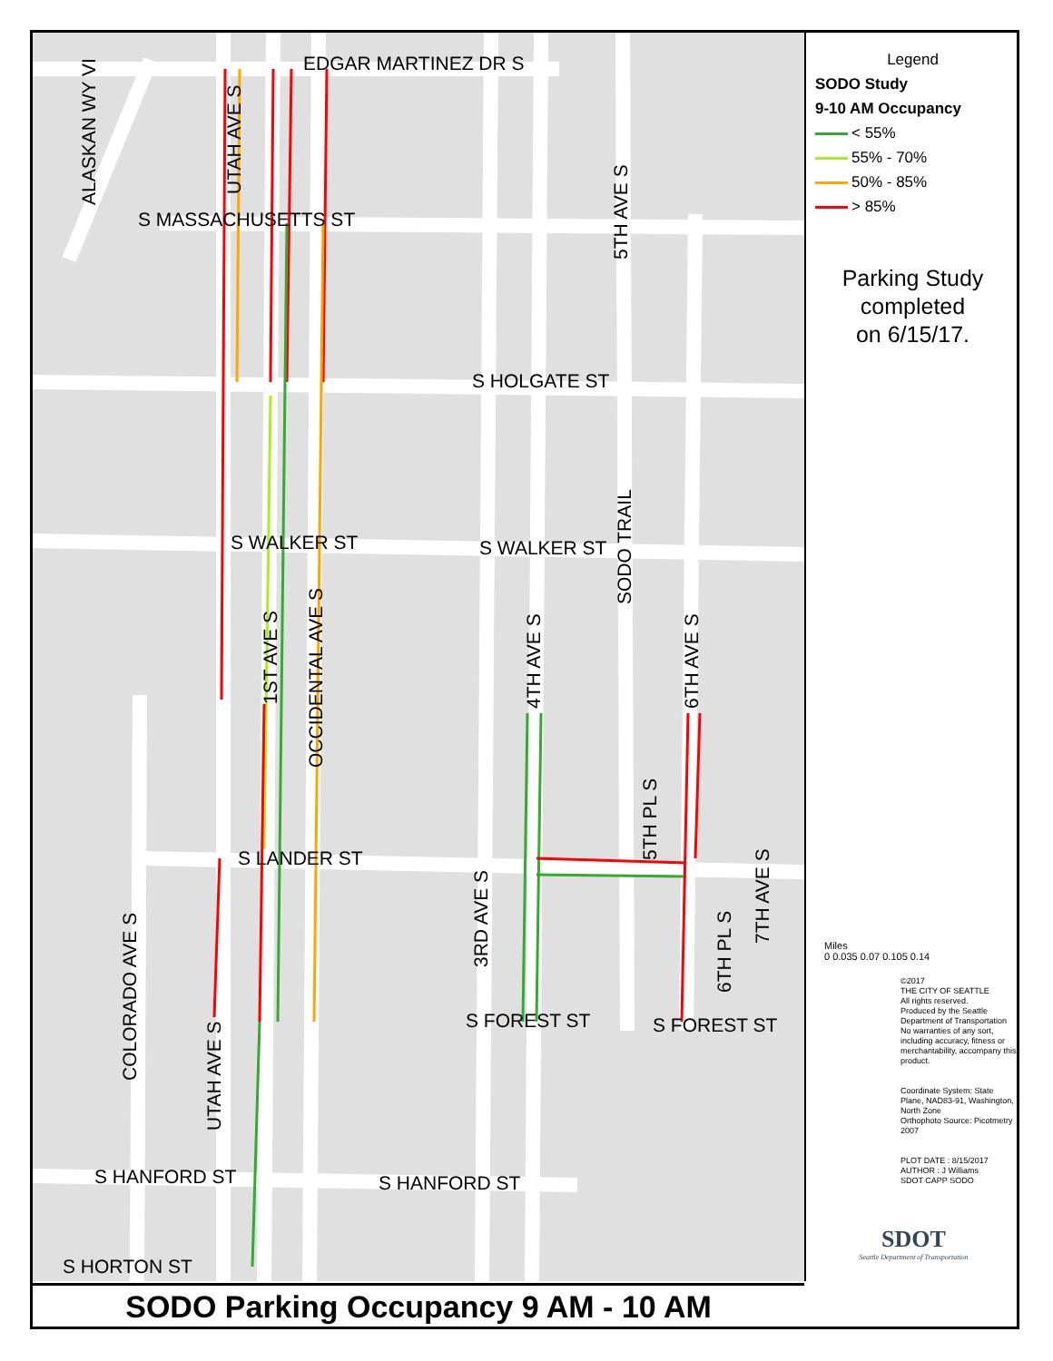EDGAR MARTINEZ DR S
S MASSACHUSETTS ST
S HOLGATE ST
S WALKER ST S WALKER ST
S LANDER ST
S FOREST ST S FOREST ST
S HANFORD ST S HANFORD ST
S HORTON ST
ALASKAN WY VI UTAH AVE S
5TH AVE S
SODO TRAIL
1ST AVE S
OCCIDENTAL AVE S
4TH AVE S 6TH AVE S
5TH PL S
7TH AVE S
3RD AVE S
6TH PL S
COLORADO AVE S
UTAH AVE S
Legend
SODO Study
9-10 AM Occupancy
< 55%
55% - 70%
50% - 85%
> 85%
Parking Study
completed
on 6/15/17.
Miles
0 0.035 0.07 0.105 0.14
©2017
THE CITY OF SEATTLE
All rights reserved.
Produced by the Seattle Department of Transportation
No warranties of any sort, including accuracy, fitness or merchantability, accompany this product.
Coordinate System: State Plane, NAD83-91, Washington, North Zone
Orthophoto Source: Picotmetry 2007
PLOT DATE : 8/15/2017
AUTHOR : J Williams
SDOT CAPP SODO
SDOT
Seattle Department of Transportation
SODO Parking Occupancy 9 AM - 10 AM